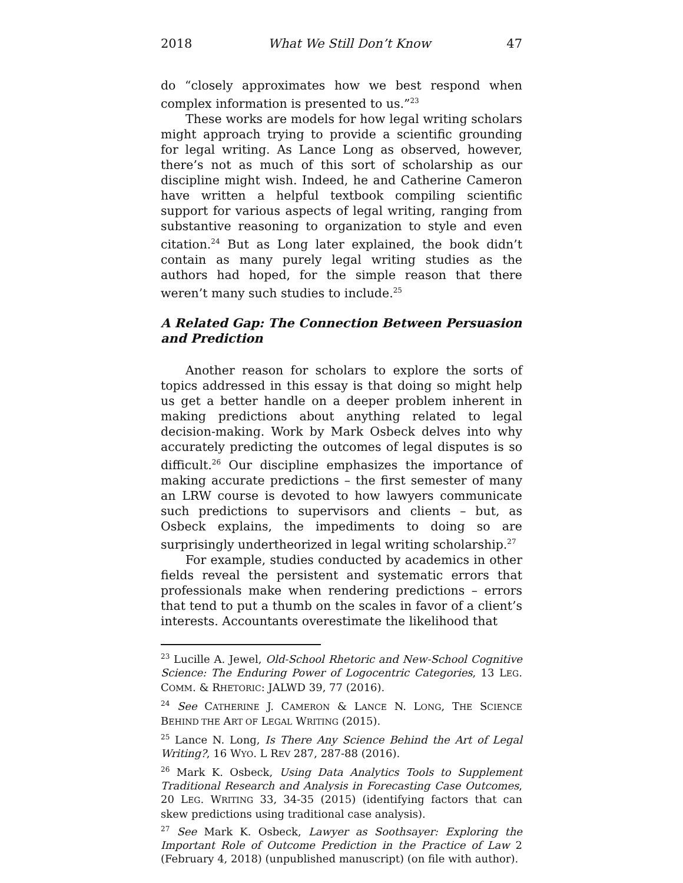2018 What We Still Don’t Know 47
do “closely approximates how we best respond when complex information is presented to us.”<sup>23</sup>
These works are models for how legal writing scholars might approach trying to provide a scientific grounding for legal writing. As Lance Long as observed, however, there’s not as much of this sort of scholarship as our discipline might wish. Indeed, he and Catherine Cameron have written a helpful textbook compiling scientific support for various aspects of legal writing, ranging from substantive reasoning to organization to style and even citation.<sup>24</sup> But as Long later explained, the book didn’t contain as many purely legal writing studies as the authors had hoped, for the simple reason that there weren’t many such studies to include.<sup>25</sup>
A Related Gap: The Connection Between Persuasion and Prediction
Another reason for scholars to explore the sorts of topics addressed in this essay is that doing so might help us get a better handle on a deeper problem inherent in making predictions about anything related to legal decision-making. Work by Mark Osbeck delves into why accurately predicting the outcomes of legal disputes is so difficult.<sup>26</sup> Our discipline emphasizes the importance of making accurate predictions – the first semester of many an LRW course is devoted to how lawyers communicate such predictions to supervisors and clients – but, as Osbeck explains, the impediments to doing so are surprisingly undertheorized in legal writing scholarship.<sup>27</sup>
For example, studies conducted by academics in other fields reveal the persistent and systematic errors that professionals make when rendering predictions – errors that tend to put a thumb on the scales in favor of a client’s interests. Accountants overestimate the likelihood that
<sup>23</sup> Lucille A. Jewel, Old-School Rhetoric and New-School Cognitive Science: The Enduring Power of Logocentric Categories, 13 LEG. COMM. & RHETORIC: JALWD 39, 77 (2016).
<sup>24</sup> See CATHERINE J. CAMERON & LANCE N. LONG, THE SCIENCE BEHIND THE ART OF LEGAL WRITING (2015).
<sup>25</sup> Lance N. Long, Is There Any Science Behind the Art of Legal Writing?, 16 WYO. L REV 287, 287-88 (2016).
<sup>26</sup> Mark K. Osbeck, Using Data Analytics Tools to Supplement Traditional Research and Analysis in Forecasting Case Outcomes, 20 LEG. WRITING 33, 34-35 (2015) (identifying factors that can skew predictions using traditional case analysis).
<sup>27</sup> See Mark K. Osbeck, Lawyer as Soothsayer: Exploring the Important Role of Outcome Prediction in the Practice of Law 2 (February 4, 2018) (unpublished manuscript) (on file with author).